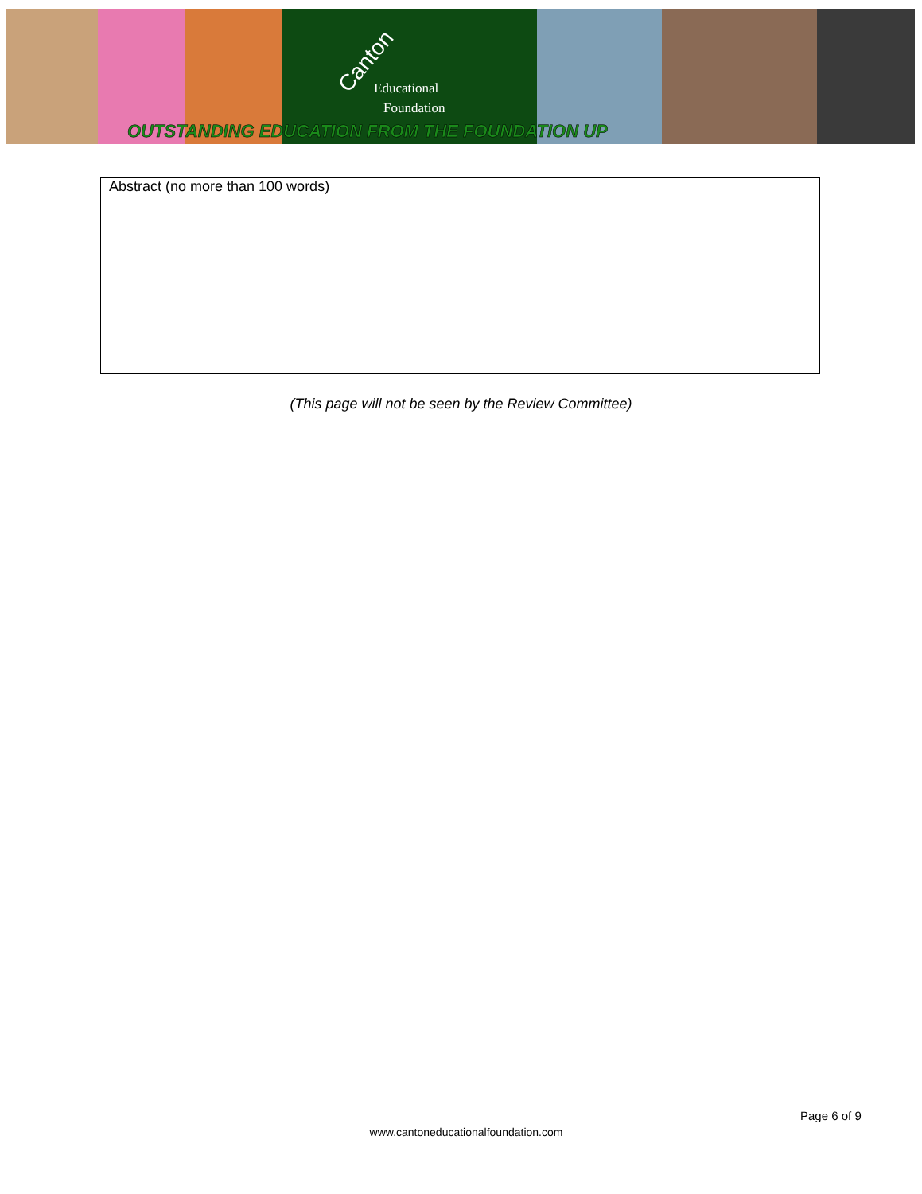Educational
Foundation
Canton
OUTSTANDING EDUCATION FROM THE FOUNDATION UP
Abstract (no more than 100 words)
(This page will not be seen by the Review Committee)
Page 6 of 9
www.cantoneducationalfoundation.com